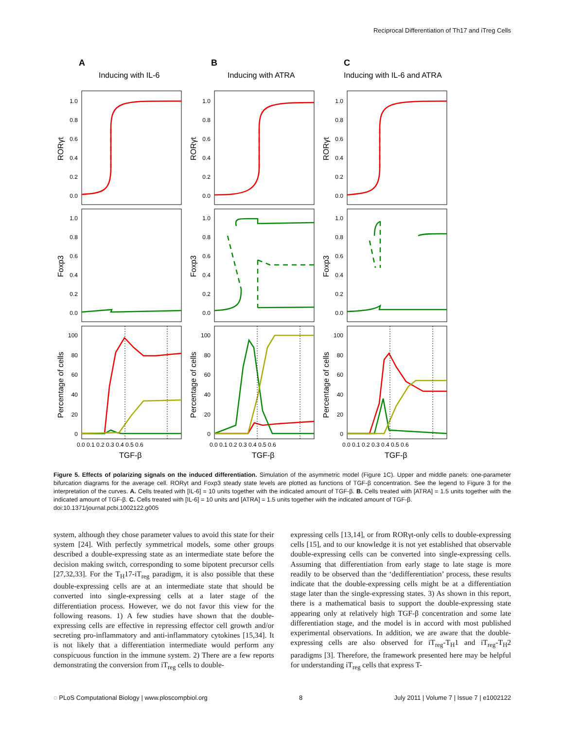Reciprocal Differentiation of Th17 and iTreg Cells
A
B
C
Inducing with IL-6
Inducing with ATRA
Inducing with IL-6 and ATRA
1.0
0.8
0.6
0.4
0.2
0.0
1.0
0.8
0.6
0.4
0.2
0.0
1.0
0.8
0.6
0.4
0.2
0.0
1.0
0.8
0.6
0.4
0.2
0.0
1.0
0.8
0.6
0.4
0.2
0.0
1.0
0.8
0.6
0.4
0.2
0.0
100
80
60
40
20
0
100
80
60
40
20
0
100
80
60
40
20
0
0.0 0.1 0.2 0.3 0.4 0.5 0.6
0.0 0.1 0.2 0.3 0.4 0.5 0.6
0.0 0.1 0.2 0.3 0.4 0.5 0.6
TGF-β
TGF-β
TGF-β
RORγt
RORγt
RORγt
Foxp3
Foxp3
Foxp3
Percentage of cells
Percentage of cells
Percentage of cells
Figure 5. Effects of polarizing signals on the induced differentiation. Simulation of the asymmetric model (Figure 1C). Upper and middle panels: one-parameter bifurcation diagrams for the average cell. RORγt and Foxp3 steady state levels are plotted as functions of TGF-β concentration. See the legend to Figure 3 for the interpretation of the curves. A. Cells treated with [IL-6] = 10 units together with the indicated amount of TGF-β. B. Cells treated with [ATRA] = 1.5 units together with the indicated amount of TGF-β. C. Cells treated with [IL-6] = 10 units and [ATRA] = 1.5 units together with the indicated amount of TGF-β.
doi:10.1371/journal.pcbi.1002122.g005
system, although they chose parameter values to avoid this state for their system [24]. With perfectly symmetrical models, some other groups described a double-expressing state as an intermediate state before the decision making switch, corresponding to some bipotent precursor cells [27,32,33]. For the T<sub>H</sub>17-iT<sub>reg</sub> paradigm, it is also possible that these double-expressing cells are at an intermediate state that should be converted into single-expressing cells at a later stage of the differentiation process. However, we do not favor this view for the following reasons. 1) A few studies have shown that the double-expressing cells are effective in repressing effector cell growth and/or secreting pro-inflammatory and anti-inflammatory cytokines [15,34]. It is not likely that a differentiation intermediate would perform any conspicuous function in the immune system. 2) There are a few reports demonstrating the conversion from iT<sub>reg</sub> cells to double-
expressing cells [13,14], or from RORγt-only cells to double-expressing cells [15], and to our knowledge it is not yet established that observable double-expressing cells can be converted into single-expressing cells. Assuming that differentiation from early stage to late stage is more readily to be observed than the ‘dedifferentiation’ process, these results indicate that the double-expressing cells might be at a differentiation stage later than the single-expressing states. 3) As shown in this report, there is a mathematical basis to support the double-expressing state appearing only at relatively high TGF-β concentration and some late differentiation stage, and the model is in accord with most published experimental observations. In addition, we are aware that the double-expressing cells are also observed for iT<sub>reg</sub>-T<sub>H</sub>1 and iT<sub>reg</sub>-T<sub>H</sub>2 paradigms [3]. Therefore, the framework presented here may be helpful for understanding iT<sub>reg</sub> cells that express T-
◌ PLoS Computational Biology | www.ploscompbiol.org 8 July 2011 | Volume 7 | Issue 7 | e1002122